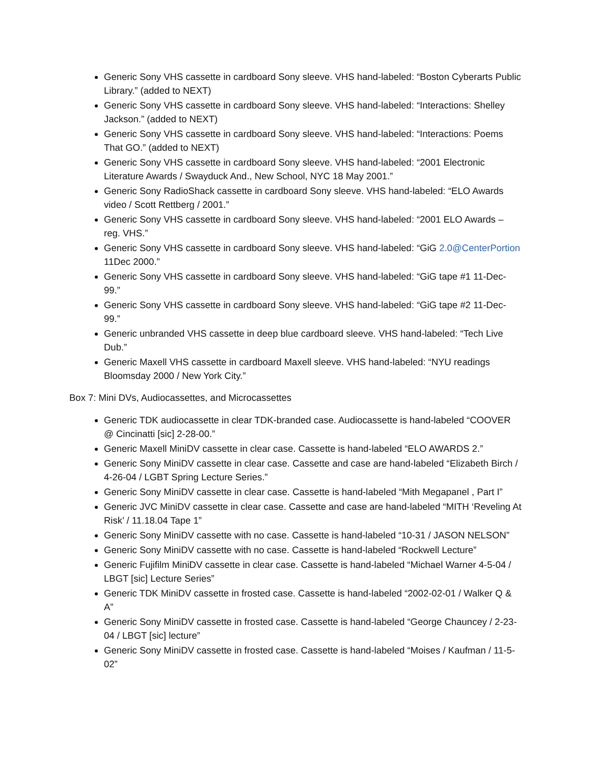Generic Sony VHS cassette in cardboard Sony sleeve. VHS hand-labeled: “Boston Cyberarts Public Library.” (added to NEXT)
Generic Sony VHS cassette in cardboard Sony sleeve. VHS hand-labeled: “Interactions: Shelley Jackson.” (added to NEXT)
Generic Sony VHS cassette in cardboard Sony sleeve. VHS hand-labeled: “Interactions: Poems That GO.” (added to NEXT)
Generic Sony VHS cassette in cardboard Sony sleeve. VHS hand-labeled: “2001 Electronic Literature Awards / Swayduck And., New School, NYC 18 May 2001.”
Generic Sony RadioShack cassette in cardboard Sony sleeve. VHS hand-labeled: “ELO Awards video / Scott Rettberg / 2001.”
Generic Sony VHS cassette in cardboard Sony sleeve. VHS hand-labeled: “2001 ELO Awards – reg. VHS.”
Generic Sony VHS cassette in cardboard Sony sleeve. VHS hand-labeled: “GiG 2.0@CenterPortion 11Dec 2000.”
Generic Sony VHS cassette in cardboard Sony sleeve. VHS hand-labeled: “GiG tape #1 11-Dec-99.”
Generic Sony VHS cassette in cardboard Sony sleeve. VHS hand-labeled: “GiG tape #2 11-Dec-99.”
Generic unbranded VHS cassette in deep blue cardboard sleeve. VHS hand-labeled: “Tech Live Dub.”
Generic Maxell VHS cassette in cardboard Maxell sleeve. VHS hand-labeled: “NYU readings Bloomsday 2000 / New York City.”
Box 7: Mini DVs, Audiocassettes, and Microcassettes
Generic TDK audiocassette in clear TDK-branded case. Audiocassette is hand-labeled “COOVER @ Cincinatti [sic] 2-28-00.”
Generic Maxell MiniDV cassette in clear case. Cassette is hand-labeled “ELO AWARDS 2.”
Generic Sony MiniDV cassette in clear case. Cassette and case are hand-labeled “Elizabeth Birch / 4-26-04 / LGBT Spring Lecture Series.”
Generic Sony MiniDV cassette in clear case. Cassette is hand-labeled “Mith Megapanel , Part I”
Generic JVC MiniDV cassette in clear case. Cassette and case are hand-labeled “MITH ‘Reveling At Risk’ / 11.18.04 Tape 1”
Generic Sony MiniDV cassette with no case. Cassette is hand-labeled “10-31 / JASON NELSON”
Generic Sony MiniDV cassette with no case. Cassette is hand-labeled “Rockwell Lecture”
Generic Fujifilm MiniDV cassette in clear case. Cassette is hand-labeled “Michael Warner 4-5-04 / LBGT [sic] Lecture Series”
Generic TDK MiniDV cassette in frosted case. Cassette is hand-labeled “2002-02-01 / Walker Q & A”
Generic Sony MiniDV cassette in frosted case. Cassette is hand-labeled “George Chauncey / 2-23-04 / LBGT [sic] lecture”
Generic Sony MiniDV cassette in frosted case. Cassette is hand-labeled “Moises / Kaufman / 11-5-02”